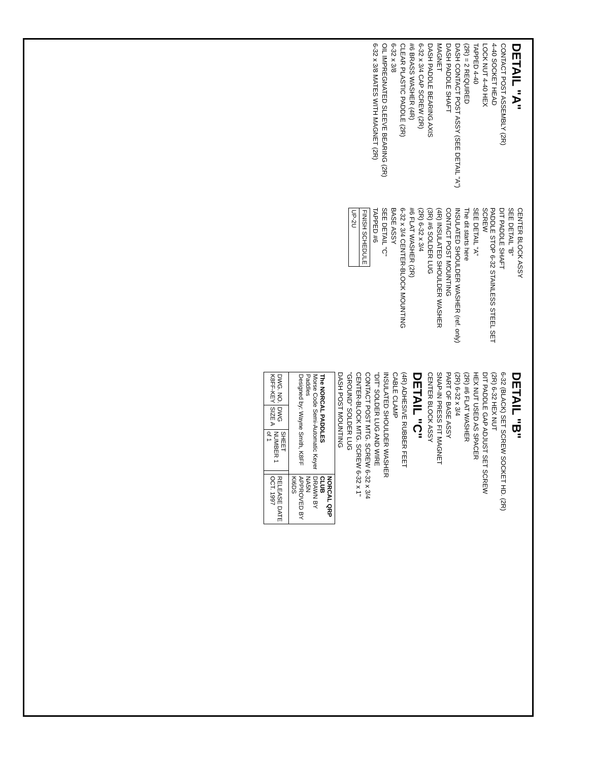DETAIL "A"
CONTACT POST ASSEMBLY (2R)
4-40 SOCKET HEAD
LOCK NUT 4-40 HEX
TAPPED 4-40
(2R) = 2 REQUIRED
DASH CONTACT POST ASSY (SEE DETAIL "A")
DASH PADDLE SHAFT
MAGNET
DASH PADDLE BEARING AXIS
6-32 x 3/4 CAP SCREW (2R)
#6 BRASS WASHER (4R)
CLEAR PLASTIC PADDLE (2R)
6-32 x 3/8
OIL IMPREGNATED SLEEVE BEARING (2R)
6-32 x 3/8 MATES WITH MAGNET (2R)
CENTER BLOCK ASSY
SEE DETAIL "B"
DIT PADDLE SHAFT
PADDLE STOP 6-32 STAINLESS STEEL SET SCREW
SEE DETAIL "A"
The dit starts here
INSULATED SHOULDER WASHER (ref. only)
CONTACT POST MOUNTING
(4R) INSULATED SHOULDER WASHER
(3R) #6 SOLDER LUG
(2R) 6-32 x 3/4
#6 FLAT WASHER (2R)
6-32 x 3/4 CENTER-BLOCK MOUNTING
BASE ASSY
SEE DETAIL "C"
TAPPED #6
| FINISH SCHEDULE |
| UP-2U |
DETAIL "B"
6-32 (BLACK) SET SCREW SOCKET HD. (2R)
(2R) 6-32 HEX NUT
DIT PADDLE GAP ADJUST SET SCREW
HEX NUT USED AS SPACER
(2R) #6 FLAT WASHER
(2R) 6-32 x 3/4
PART OF BASE ASSY
SNAP-IN PRESS FIT MAGNET
CENTER BLOCK ASSY
DETAIL "C"
(4R) ADHESIVE RUBBER FEET
CABLE CLAMP
INSULATED SHOULDER WASHER
"DIT" SOLDER LUG AND WIRE
CONTACT POST MTG. SCREW 6-32 x 3/4
CENTER-BLOCK MTG. SCREW 6-32 x 1"
"GROUND" SOLDER LUG
DASH POST MOUNTING
| The NORCAL PADDLES Morse Code Semi-Automatic Keyer Paddles Designed by: Wayne Smith, K8FF | | | | NORCAL QRP CLUB DRAWN BY NA5N APPROVED BY KI6DS |
| DWG. NO. K8FF-KEY | DWG SIZE A | SHEET NUMBER 1 of 1 | | RELEASE DATE OCT. 1997 |